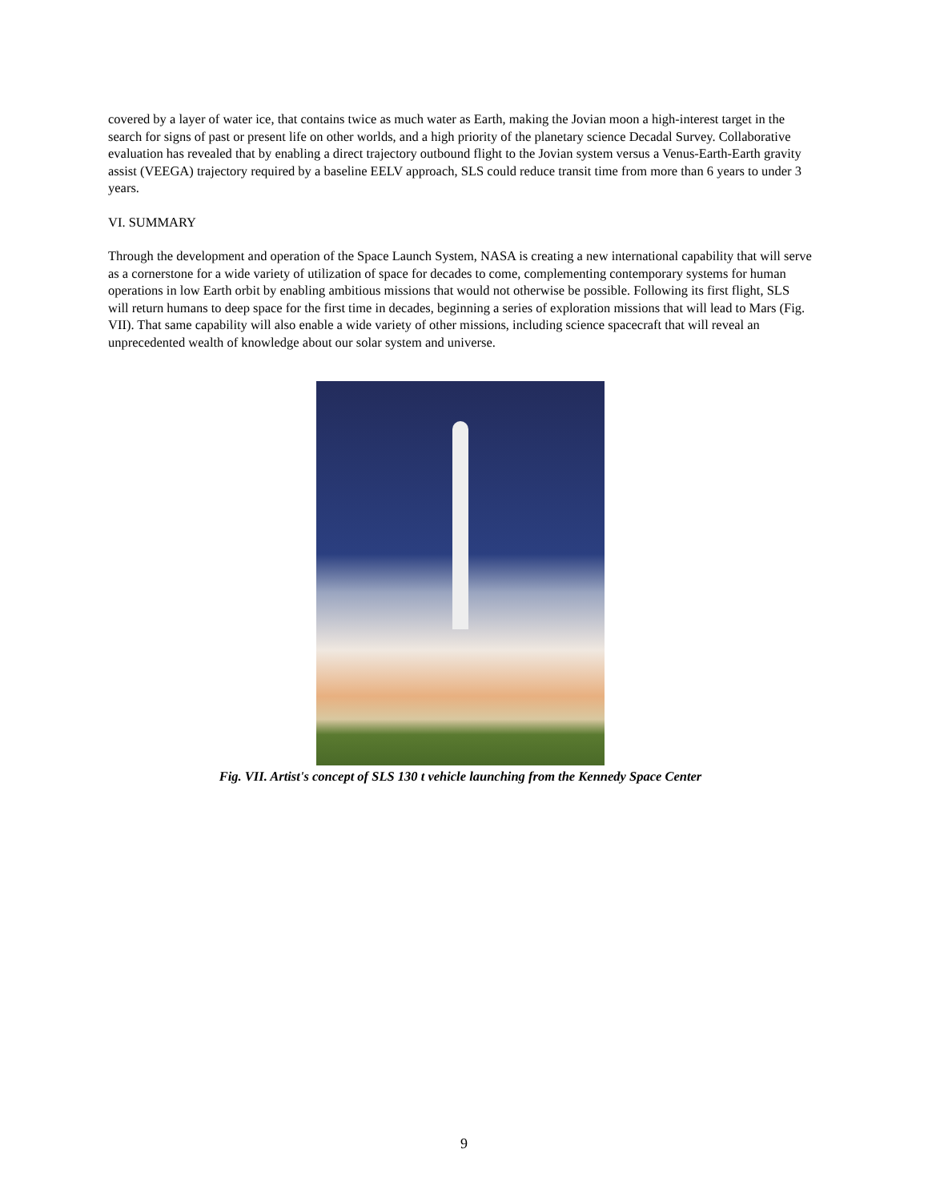covered by a layer of water ice, that contains twice as much water as Earth, making the Jovian moon a high-interest target in the search for signs of past or present life on other worlds, and a high priority of the planetary science Decadal Survey. Collaborative evaluation has revealed that by enabling a direct trajectory outbound flight to the Jovian system versus a Venus-Earth-Earth gravity assist (VEEGA) trajectory required by a baseline EELV approach, SLS could reduce transit time from more than 6 years to under 3 years.
VI. SUMMARY
Through the development and operation of the Space Launch System, NASA is creating a new international capability that will serve as a cornerstone for a wide variety of utilization of space for decades to come, complementing contemporary systems for human operations in low Earth orbit by enabling ambitious missions that would not otherwise be possible. Following its first flight, SLS will return humans to deep space for the first time in decades, beginning a series of exploration missions that will lead to Mars (Fig. VII). That same capability will also enable a wide variety of other missions, including science spacecraft that will reveal an unprecedented wealth of knowledge about our solar system and universe.
Fig. VII. Artist's concept of SLS 130 t vehicle launching from the Kennedy Space Center
9